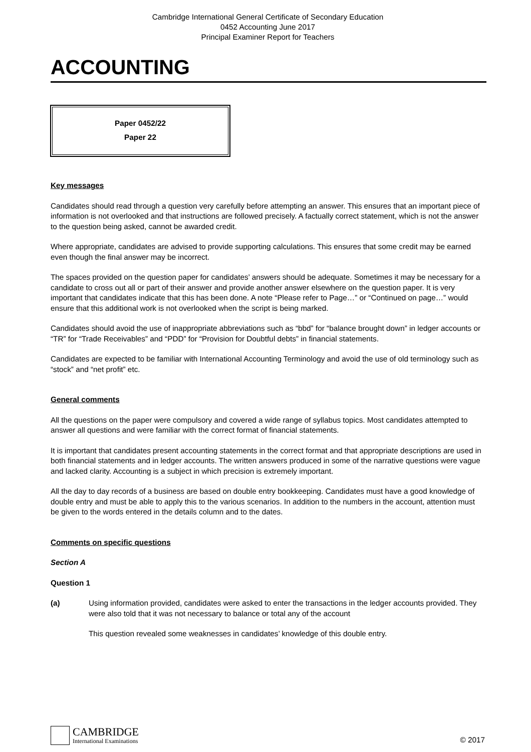Cambridge International General Certificate of Secondary Education
0452 Accounting June 2017
Principal Examiner Report for Teachers
ACCOUNTING
Paper 0452/22
Paper 22
Key messages
Candidates should read through a question very carefully before attempting an answer. This ensures that an important piece of information is not overlooked and that instructions are followed precisely. A factually correct statement, which is not the answer to the question being asked, cannot be awarded credit.
Where appropriate, candidates are advised to provide supporting calculations. This ensures that some credit may be earned even though the final answer may be incorrect.
The spaces provided on the question paper for candidates’ answers should be adequate. Sometimes it may be necessary for a candidate to cross out all or part of their answer and provide another answer elsewhere on the question paper. It is very important that candidates indicate that this has been done. A note “Please refer to Page…” or “Continued on page…” would ensure that this additional work is not overlooked when the script is being marked.
Candidates should avoid the use of inappropriate abbreviations such as “bbd” for “balance brought down” in ledger accounts or “TR” for “Trade Receivables” and “PDD” for “Provision for Doubtful debts” in financial statements.
Candidates are expected to be familiar with International Accounting Terminology and avoid the use of old terminology such as “stock” and “net profit” etc.
General comments
All the questions on the paper were compulsory and covered a wide range of syllabus topics. Most candidates attempted to answer all questions and were familiar with the correct format of financial statements.
It is important that candidates present accounting statements in the correct format and that appropriate descriptions are used in both financial statements and in ledger accounts. The written answers produced in some of the narrative questions were vague and lacked clarity. Accounting is a subject in which precision is extremely important.
All the day to day records of a business are based on double entry bookkeeping. Candidates must have a good knowledge of double entry and must be able to apply this to the various scenarios. In addition to the numbers in the account, attention must be given to the words entered in the details column and to the dates.
Comments on specific questions
Section A
Question 1
(a) Using information provided, candidates were asked to enter the transactions in the ledger accounts provided. They were also told that it was not necessary to balance or total any of the account
This question revealed some weaknesses in candidates’ knowledge of this double entry.
CAMBRIDGE International Examinations
© 2017